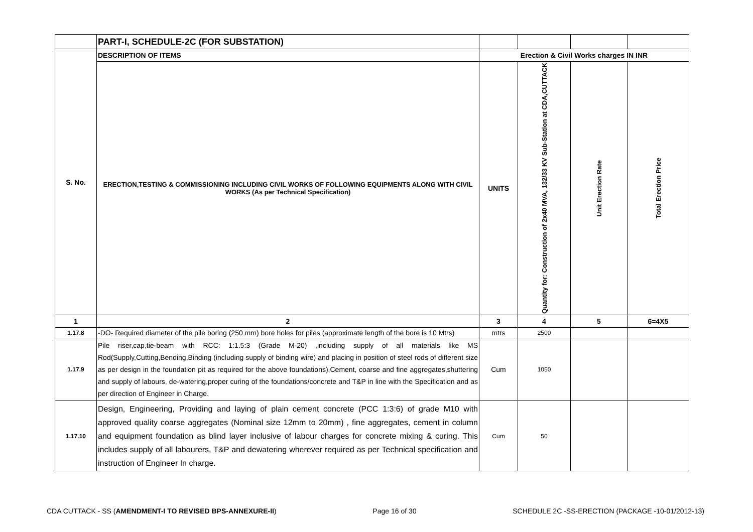| | PART-I, SCHEDULE-2C (FOR SUBSTATION) | | | | |
| S. No. | DESCRIPTION OF ITEMS | Erection & Civil Works charges IN INR | | | |
| | ERECTION,TESTING & COMMISSIONING INCLUDING CIVIL WORKS OF FOLLOWING EQUIPMENTS ALONG WITH CIVIL WORKS (As per Technical Specification) | UNITS | Quantity for: Construction of 2x40 MVA, 132/33 KV Sub-Station at CDA,CUTTACK | Unit Erection Rate | Total Erection Price |
| 1 | 2 | 3 | 4 | 5 | 6=4X5 |
| 1.17.8 | -DO- Required diameter of the pile boring (250 mm) bore holes for piles (approximate length of the bore is 10 Mtrs) | mtrs | 2500 | | |
| 1.17.9 | Pile riser,cap,tie-beam with RCC: 1:1.5:3 (Grade M-20) ,including supply of all materials like MS Rod(Supply,Cutting,Bending,Binding (including supply of binding wire) and placing in position of steel rods of different size as per design in the foundation pit as required for the above foundations),Cement, coarse and fine aggregates,shuttering and supply of labours, de-watering,proper curing of the foundations/concrete and T&P in line with the Specification and as per direction of Engineer in Charge. | Cum | 1050 | | |
| 1.17.10 | Design, Engineering, Providing and laying of plain cement concrete (PCC 1:3:6) of grade M10 with approved quality coarse aggregates (Nominal size 12mm to 20mm) , fine aggregates, cement in column and equipment foundation as blind layer inclusive of labour charges for concrete mixing & curing. This includes supply of all labourers, T&P and dewatering wherever required as per Technical specification and instruction of Engineer In charge. | Cum | 50 | | |
CDA CUTTACK - SS (AMENDMENT-I TO REVISED BPS-ANNEXURE-II) Page 16 of 30 SCHEDULE 2C -SS-ERECTION (PACKAGE -10-01/2012-13)